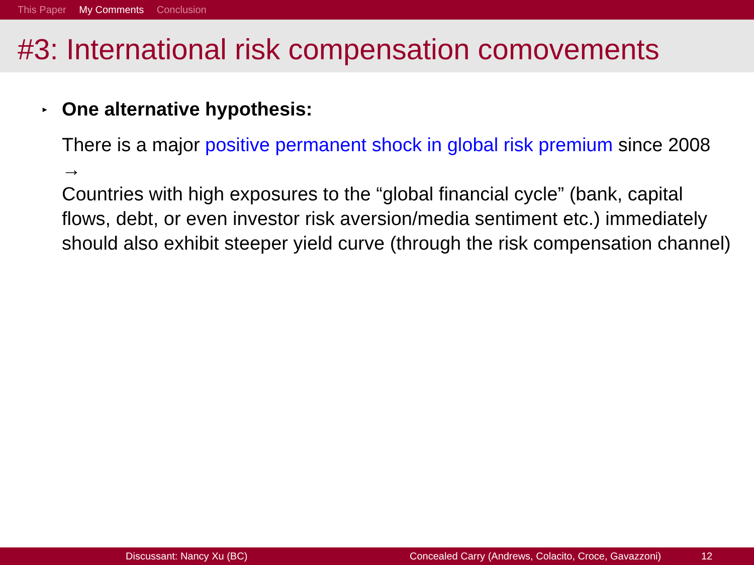This Paper My Comments Conclusion
#3: International risk compensation comovements
▸ One alternative hypothesis:
There is a major positive permanent shock in global risk premium since 2008
→
Countries with high exposures to the “global financial cycle” (bank, capital flows, debt, or even investor risk aversion/media sentiment etc.) immediately should also exhibit steeper yield curve (through the risk compensation channel)
Discussant: Nancy Xu (BC) Concealed Carry (Andrews, Colacito, Croce, Gavazzoni) 12